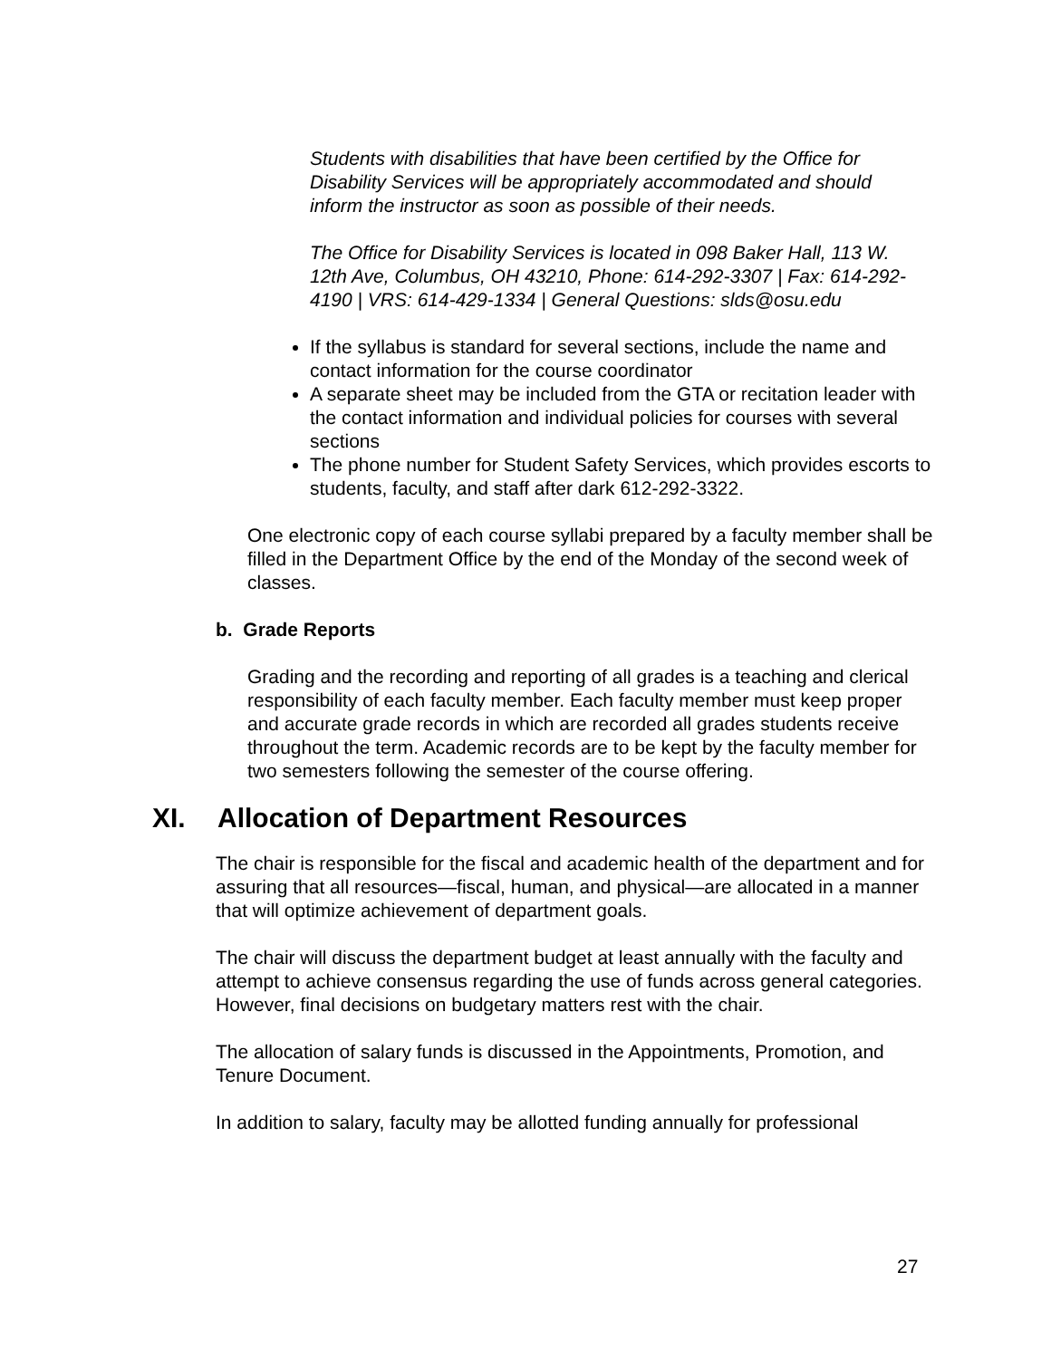Students with disabilities that have been certified by the Office for Disability Services will be appropriately accommodated and should inform the instructor as soon as possible of their needs.
The Office for Disability Services is located in 098 Baker Hall, 113 W. 12th Ave, Columbus, OH 43210, Phone: 614-292-3307 | Fax: 614-292-4190 | VRS: 614-429-1334 | General Questions: slds@osu.edu
If the syllabus is standard for several sections, include the name and contact information for the course coordinator
A separate sheet may be included from the GTA or recitation leader with the contact information and individual policies for courses with several sections
The phone number for Student Safety Services, which provides escorts to students, faculty, and staff after dark 612-292-3322.
One electronic copy of each course syllabi prepared by a faculty member shall be filled in the Department Office by the end of the Monday of the second week of classes.
b. Grade Reports
Grading and the recording and reporting of all grades is a teaching and clerical responsibility of each faculty member. Each faculty member must keep proper and accurate grade records in which are recorded all grades students receive throughout the term. Academic records are to be kept by the faculty member for two semesters following the semester of the course offering.
XI. Allocation of Department Resources
The chair is responsible for the fiscal and academic health of the department and for assuring that all resources—fiscal, human, and physical—are allocated in a manner that will optimize achievement of department goals.
The chair will discuss the department budget at least annually with the faculty and attempt to achieve consensus regarding the use of funds across general categories. However, final decisions on budgetary matters rest with the chair.
The allocation of salary funds is discussed in the Appointments, Promotion, and Tenure Document.
In addition to salary, faculty may be allotted funding annually for professional
27